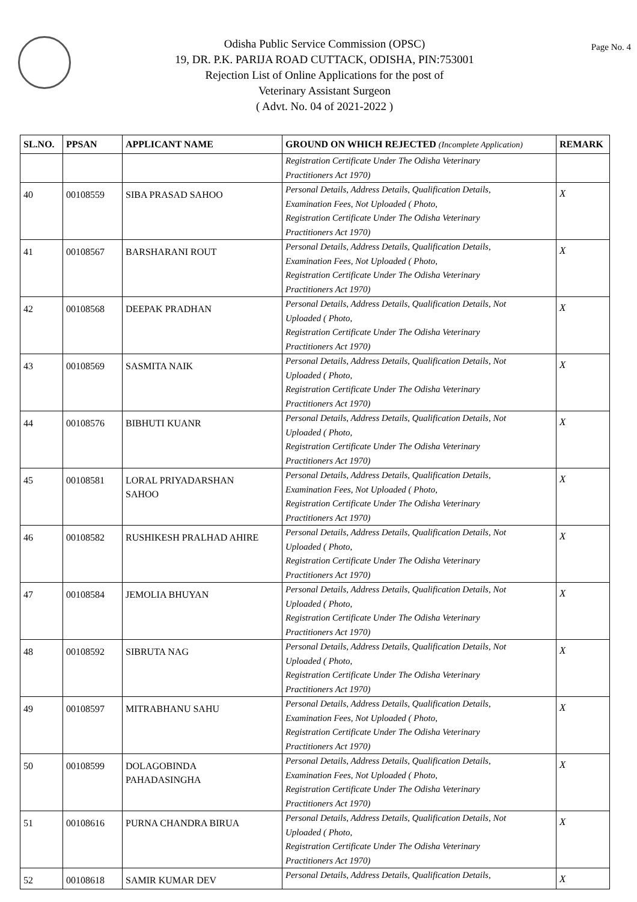Page No. 4
Odisha Public Service Commission (OPSC)
19, DR. P.K. PARIJA ROAD CUTTACK, ODISHA, PIN:753001
Rejection List of Online Applications for the post of
Veterinary Assistant Surgeon
( Advt. No. 04 of 2021-2022 )
| SL.NO. | PPSAN | APPLICANT NAME | GROUND ON WHICH REJECTED (Incomplete Application) | REMARK |
| --- | --- | --- | --- | --- |
| | | | Registration Certificate Under The Odisha Veterinary Practitioners Act 1970) | |
| 40 | 00108559 | SIBA PRASAD SAHOO | Personal Details, Address Details, Qualification Details, Examination Fees, Not Uploaded ( Photo, Registration Certificate Under The Odisha Veterinary Practitioners Act 1970) | X |
| 41 | 00108567 | BARSHARANI ROUT | Personal Details, Address Details, Qualification Details, Examination Fees, Not Uploaded ( Photo, Registration Certificate Under The Odisha Veterinary Practitioners Act 1970) | X |
| 42 | 00108568 | DEEPAK PRADHAN | Personal Details, Address Details, Qualification Details, Not Uploaded ( Photo, Registration Certificate Under The Odisha Veterinary Practitioners Act 1970) | X |
| 43 | 00108569 | SASMITA NAIK | Personal Details, Address Details, Qualification Details, Not Uploaded ( Photo, Registration Certificate Under The Odisha Veterinary Practitioners Act 1970) | X |
| 44 | 00108576 | BIBHUTI KUANR | Personal Details, Address Details, Qualification Details, Not Uploaded ( Photo, Registration Certificate Under The Odisha Veterinary Practitioners Act 1970) | X |
| 45 | 00108581 | LORAL PRIYADARSHAN SAHOO | Personal Details, Address Details, Qualification Details, Examination Fees, Not Uploaded ( Photo, Registration Certificate Under The Odisha Veterinary Practitioners Act 1970) | X |
| 46 | 00108582 | RUSHIKESH PRALHAD AHIRE | Personal Details, Address Details, Qualification Details, Not Uploaded ( Photo, Registration Certificate Under The Odisha Veterinary Practitioners Act 1970) | X |
| 47 | 00108584 | JEMOLIA BHUYAN | Personal Details, Address Details, Qualification Details, Not Uploaded ( Photo, Registration Certificate Under The Odisha Veterinary Practitioners Act 1970) | X |
| 48 | 00108592 | SIBRUTA NAG | Personal Details, Address Details, Qualification Details, Not Uploaded ( Photo, Registration Certificate Under The Odisha Veterinary Practitioners Act 1970) | X |
| 49 | 00108597 | MITRABHANU SAHU | Personal Details, Address Details, Qualification Details, Examination Fees, Not Uploaded ( Photo, Registration Certificate Under The Odisha Veterinary Practitioners Act 1970) | X |
| 50 | 00108599 | DOLAGOBINDA PAHADASINGHA | Personal Details, Address Details, Qualification Details, Examination Fees, Not Uploaded ( Photo, Registration Certificate Under The Odisha Veterinary Practitioners Act 1970) | X |
| 51 | 00108616 | PURNA CHANDRA BIRUA | Personal Details, Address Details, Qualification Details, Not Uploaded ( Photo, Registration Certificate Under The Odisha Veterinary Practitioners Act 1970) | X |
| 52 | 00108618 | SAMIR KUMAR DEV | Personal Details, Address Details, Qualification Details, | X |